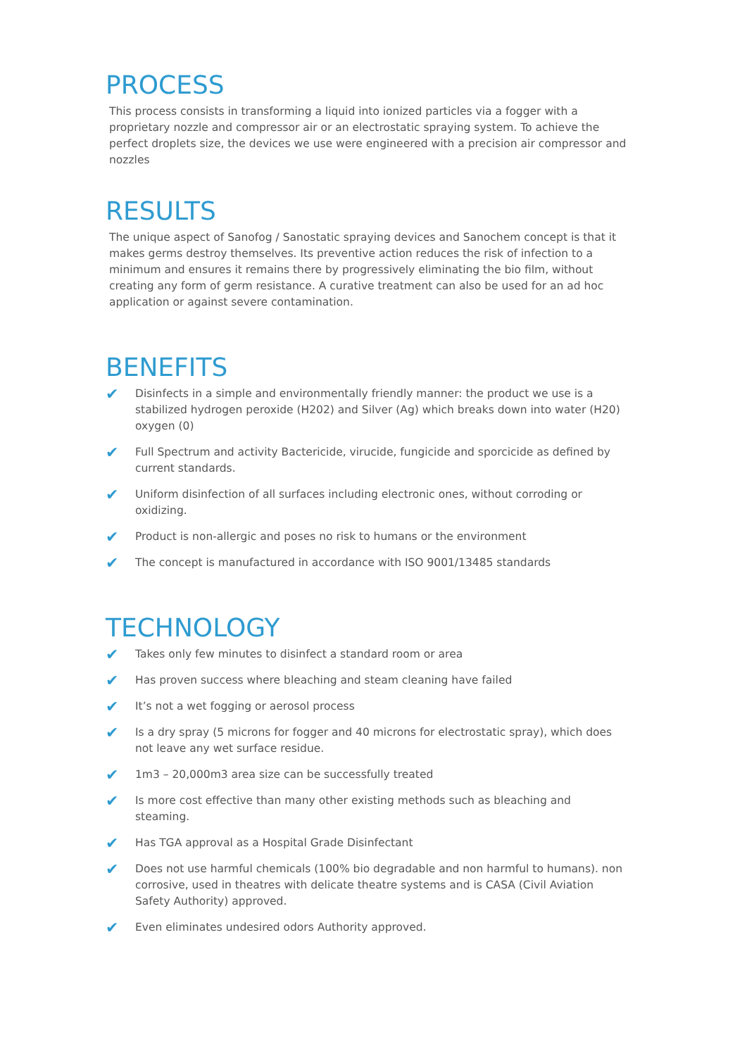PROCESS
This process consists in transforming a liquid into ionized particles via a fogger with a proprietary nozzle and compressor air or an electrostatic spraying system. To achieve the perfect droplets size, the devices we use were engineered with a precision air compressor and nozzles
RESULTS
The unique aspect of Sanofog / Sanostatic spraying devices and Sanochem concept is that it makes germs destroy themselves. Its preventive action reduces the risk of infection to a minimum and ensures it remains there by progressively eliminating the bio film, without creating any form of germ resistance. A curative treatment can also be used for an ad hoc application or against severe contamination.
BENEFITS
✔ Disinfects in a simple and environmentally friendly manner: the product we use is a stabilized hydrogen peroxide (H202) and Silver (Ag) which breaks down into water (H20) oxygen (0)
✔ Full Spectrum and activity Bactericide, virucide, fungicide and sporcicide as defined by current standards.
✔ Uniform disinfection of all surfaces including electronic ones, without corroding or oxidizing.
✔ Product is non-allergic and poses no risk to humans or the environment
✔ The concept is manufactured in accordance with ISO 9001/13485 standards
TECHNOLOGY
✔ Takes only few minutes to disinfect a standard room or area
✔ Has proven success where bleaching and steam cleaning have failed
✔ It’s not a wet fogging or aerosol process
✔ Is a dry spray (5 microns for fogger and 40 microns for electrostatic spray), which does not leave any wet surface residue.
✔ 1m3 – 20,000m3 area size can be successfully treated
✔ Is more cost effective than many other existing methods such as bleaching and steaming.
✔ Has TGA approval as a Hospital Grade Disinfectant
✔ Does not use harmful chemicals (100% bio degradable and non harmful to humans). non corrosive, used in theatres with delicate theatre systems and is CASA (Civil Aviation Safety Authority) approved.
✔ Even eliminates undesired odors Authority approved.